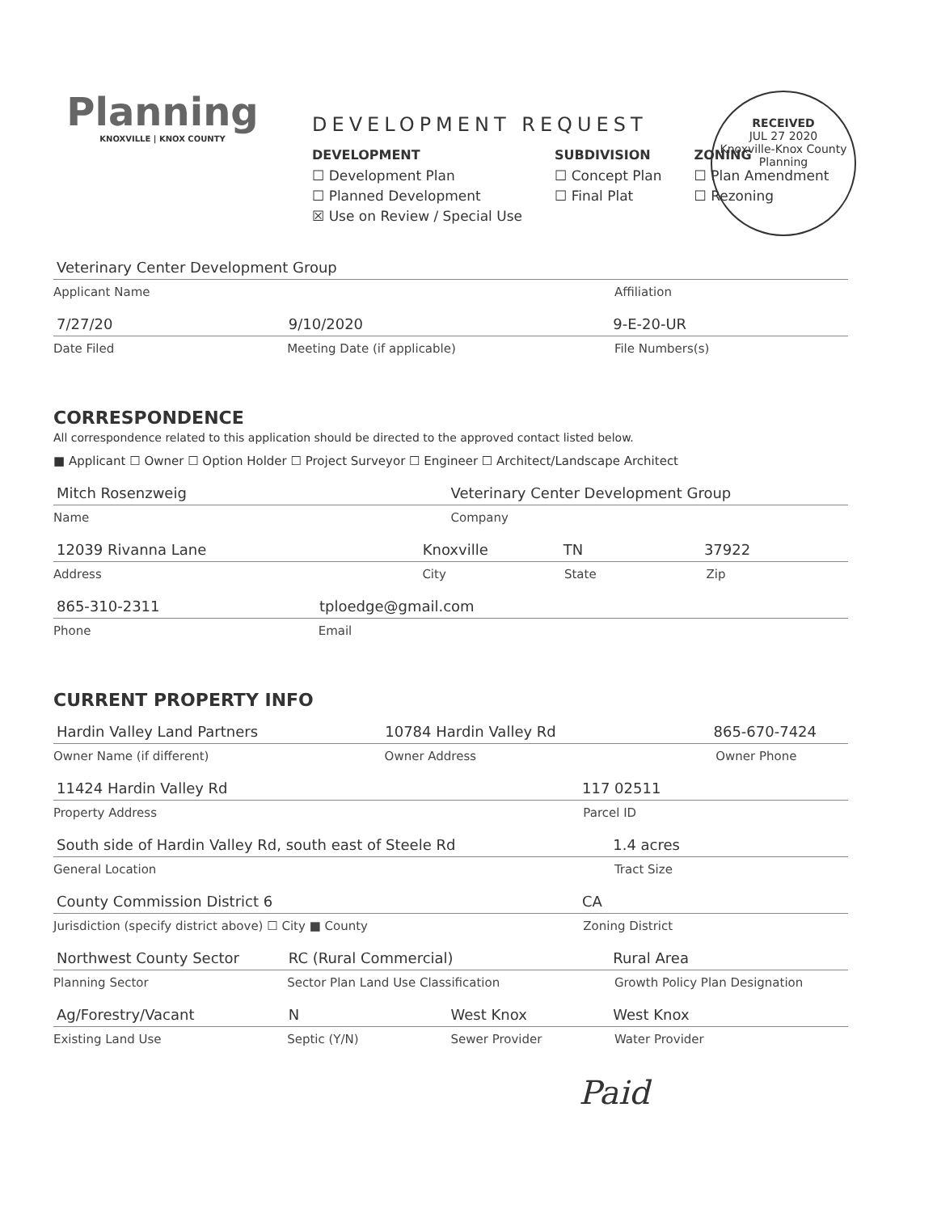Planning
KNOXVILLE | KNOX COUNTY
DEVELOPMENT REQUEST
DEVELOPMENT
☐ Development Plan
☐ Planned Development
☒ Use on Review / Special Use
SUBDIVISION
☐ Concept Plan
☐ Final Plat
ZONING
☐ Plan Amendment
☐ Rezoning
RECEIVED
JUL 27 2020
Knoxville-Knox County
Planning
Veterinary Center Development Group
Applicant Name Affiliation
7/27/20 9/10/2020 9-E-20-UR
Date Filed Meeting Date (if applicable) File Numbers(s)
CORRESPONDENCE
All correspondence related to this application should be directed to the approved contact listed below.
■ Applicant ☐ Owner ☐ Option Holder ☐ Project Surveyor ☐ Engineer ☐ Architect/Landscape Architect
Mitch Rosenzweig Veterinary Center Development Group
Name Company
12039 Rivanna Lane Knoxville TN 37922
Address City State Zip
865-310-2311 tploedge@gmail.com
Phone Email
CURRENT PROPERTY INFO
Hardin Valley Land Partners 10784 Hardin Valley Rd 865-670-7424
Owner Name (if different) Owner Address Owner Phone
11424 Hardin Valley Rd 117 02511
Property Address Parcel ID
South side of Hardin Valley Rd, south east of Steele Rd 1.4 acres
General Location Tract Size
County Commission District 6 CA
Jurisdiction (specify district above) ☐ City ■ County Zoning District
Northwest County Sector RC (Rural Commercial) Rural Area
Planning Sector Sector Plan Land Use Classification Growth Policy Plan Designation
Ag/Forestry/Vacant N West Knox West Knox
Existing Land Use Septic (Y/N) Sewer Provider Water Provider
Paid